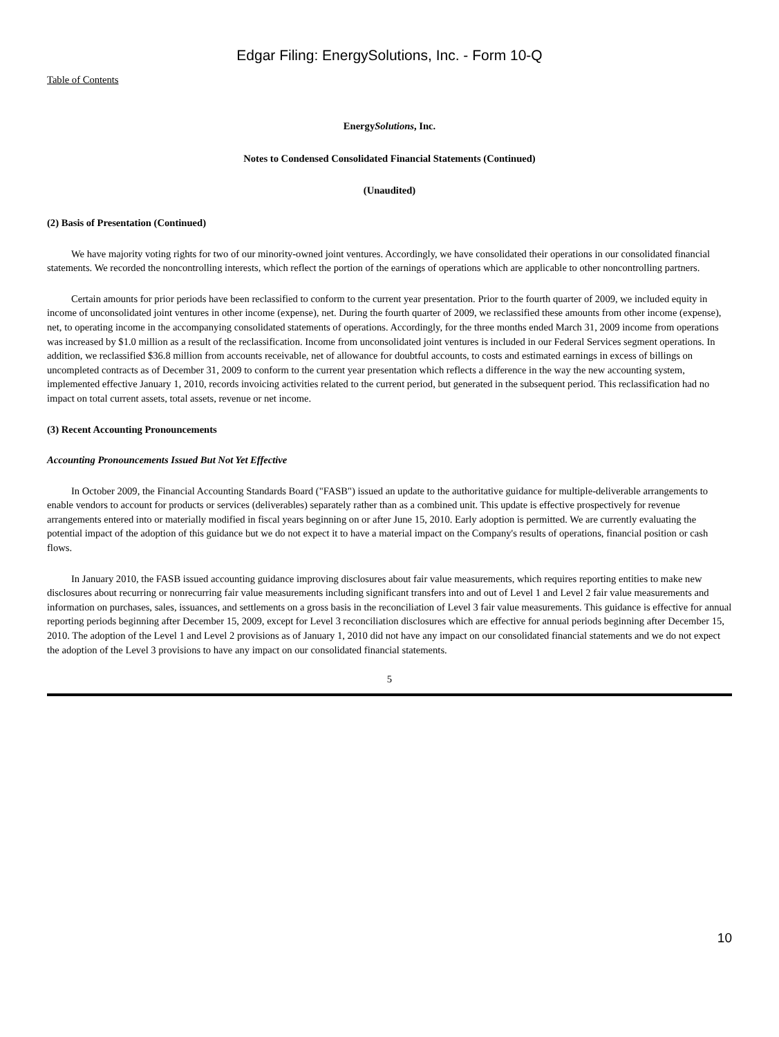Edgar Filing: EnergySolutions, Inc. - Form 10-Q
Table of Contents
EnergySolutions, Inc.
Notes to Condensed Consolidated Financial Statements (Continued)
(Unaudited)
(2) Basis of Presentation (Continued)
We have majority voting rights for two of our minority-owned joint ventures. Accordingly, we have consolidated their operations in our consolidated financial statements. We recorded the noncontrolling interests, which reflect the portion of the earnings of operations which are applicable to other noncontrolling partners.
Certain amounts for prior periods have been reclassified to conform to the current year presentation. Prior to the fourth quarter of 2009, we included equity in income of unconsolidated joint ventures in other income (expense), net. During the fourth quarter of 2009, we reclassified these amounts from other income (expense), net, to operating income in the accompanying consolidated statements of operations. Accordingly, for the three months ended March 31, 2009 income from operations was increased by $1.0 million as a result of the reclassification. Income from unconsolidated joint ventures is included in our Federal Services segment operations. In addition, we reclassified $36.8 million from accounts receivable, net of allowance for doubtful accounts, to costs and estimated earnings in excess of billings on uncompleted contracts as of December 31, 2009 to conform to the current year presentation which reflects a difference in the way the new accounting system, implemented effective January 1, 2010, records invoicing activities related to the current period, but generated in the subsequent period. This reclassification had no impact on total current assets, total assets, revenue or net income.
(3) Recent Accounting Pronouncements
Accounting Pronouncements Issued But Not Yet Effective
In October 2009, the Financial Accounting Standards Board ("FASB") issued an update to the authoritative guidance for multiple-deliverable arrangements to enable vendors to account for products or services (deliverables) separately rather than as a combined unit. This update is effective prospectively for revenue arrangements entered into or materially modified in fiscal years beginning on or after June 15, 2010. Early adoption is permitted. We are currently evaluating the potential impact of the adoption of this guidance but we do not expect it to have a material impact on the Company's results of operations, financial position or cash flows.
In January 2010, the FASB issued accounting guidance improving disclosures about fair value measurements, which requires reporting entities to make new disclosures about recurring or nonrecurring fair value measurements including significant transfers into and out of Level 1 and Level 2 fair value measurements and information on purchases, sales, issuances, and settlements on a gross basis in the reconciliation of Level 3 fair value measurements. This guidance is effective for annual reporting periods beginning after December 15, 2009, except for Level 3 reconciliation disclosures which are effective for annual periods beginning after December 15, 2010. The adoption of the Level 1 and Level 2 provisions as of January 1, 2010 did not have any impact on our consolidated financial statements and we do not expect the adoption of the Level 3 provisions to have any impact on our consolidated financial statements.
5
10